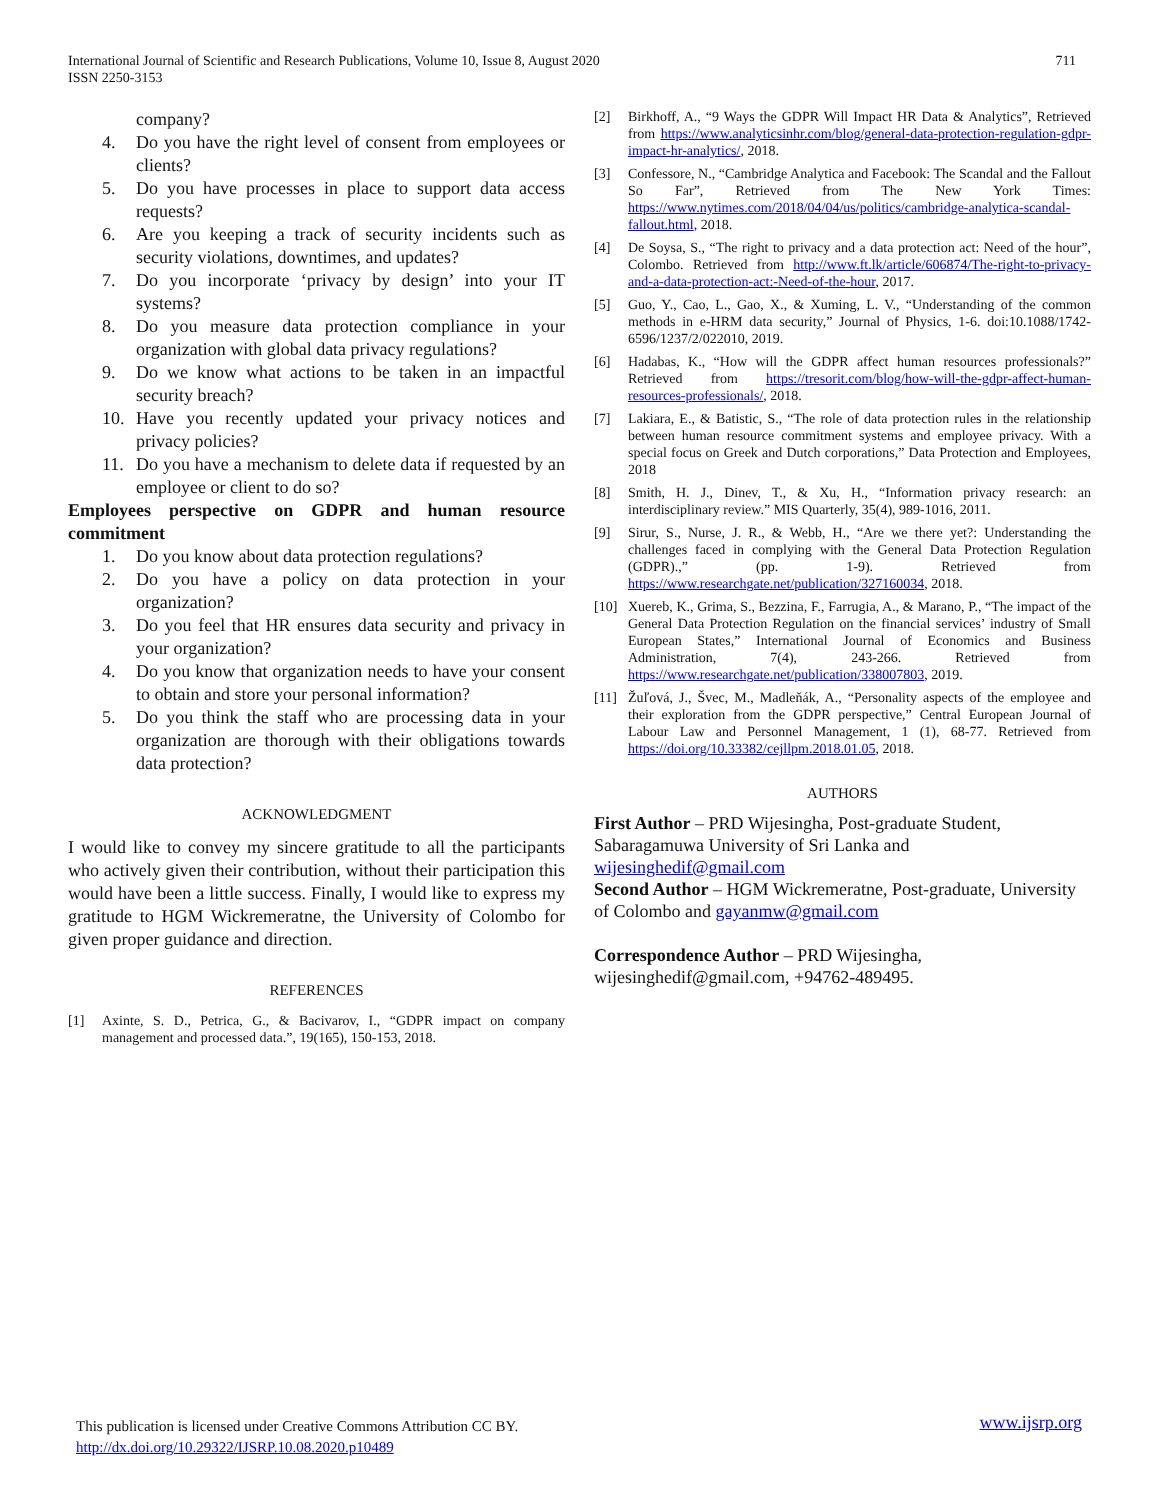711 International Journal of Scientific and Research Publications, Volume 10, Issue 8, August 2020
ISSN 2250-3153
company?
4. Do you have the right level of consent from employees or clients?
5. Do you have processes in place to support data access requests?
6. Are you keeping a track of security incidents such as security violations, downtimes, and updates?
7. Do you incorporate ‘privacy by design’ into your IT systems?
8. Do you measure data protection compliance in your organization with global data privacy regulations?
9. Do we know what actions to be taken in an impactful security breach?
10. Have you recently updated your privacy notices and privacy policies?
11. Do you have a mechanism to delete data if requested by an employee or client to do so?
Employees perspective on GDPR and human resource commitment
1. Do you know about data protection regulations?
2. Do you have a policy on data protection in your organization?
3. Do you feel that HR ensures data security and privacy in your organization?
4. Do you know that organization needs to have your consent to obtain and store your personal information?
5. Do you think the staff who are processing data in your organization are thorough with their obligations towards data protection?
ACKNOWLEDGMENT
I would like to convey my sincere gratitude to all the participants who actively given their contribution, without their participation this would have been a little success. Finally, I would like to express my gratitude to HGM Wickremeratne, the University of Colombo for given proper guidance and direction.
REFERENCES
[1] Axinte, S. D., Petrica, G., & Bacivarov, I., “GDPR impact on company management and processed data.”, 19(165), 150-153, 2018.
[2] Birkhoff, A., “9 Ways the GDPR Will Impact HR Data & Analytics”, Retrieved from https://www.analyticsinhr.com/blog/general-data-protection-regulation-gdpr-impact-hr-analytics/, 2018.
[3] Confessore, N., “Cambridge Analytica and Facebook: The Scandal and the Fallout So Far”, Retrieved from The New York Times: https://www.nytimes.com/2018/04/04/us/politics/cambridge-analytica-scandal-fallout.html, 2018.
[4] De Soysa, S., “The right to privacy and a data protection act: Need of the hour”, Colombo. Retrieved from http://www.ft.lk/article/606874/The-right-to-privacy-and-a-data-protection-act:-Need-of-the-hour, 2017.
[5] Guo, Y., Cao, L., Gao, X., & Xuming, L. V., “Understanding of the common methods in e-HRM data security,” Journal of Physics, 1-6. doi:10.1088/1742-6596/1237/2/022010, 2019.
[6] Hadabas, K., “How will the GDPR affect human resources professionals?” Retrieved from https://tresorit.com/blog/how-will-the-gdpr-affect-human-resources-professionals/, 2018.
[7] Lakiara, E., & Batistic, S., “The role of data protection rules in the relationship between human resource commitment systems and employee privacy. With a special focus on Greek and Dutch corporations,” Data Protection and Employees, 2018
[8] Smith, H. J., Dinev, T., & Xu, H., “Information privacy research: an interdisciplinary review.” MIS Quarterly, 35(4), 989-1016, 2011.
[9] Sirur, S., Nurse, J. R., & Webb, H., “Are we there yet?: Understanding the challenges faced in complying with the General Data Protection Regulation (GDPR).,” (pp. 1-9). Retrieved from https://www.researchgate.net/publication/327160034, 2018.
[10] Xuereb, K., Grima, S., Bezzina, F., Farrugia, A., & Marano, P., “The impact of the General Data Protection Regulation on the financial services’ industry of Small European States,” International Journal of Economics and Business Administration, 7(4), 243-266. Retrieved from https://www.researchgate.net/publication/338007803, 2019.
[11] Žuľová, J., Švec, M., Madleňák, A., “Personality aspects of the employee and their exploration from the GDPR perspective,” Central European Journal of Labour Law and Personnel Management, 1 (1), 68-77. Retrieved from https://doi.org/10.33382/cejllpm.2018.01.05, 2018.
AUTHORS
First Author – PRD Wijesingha, Post-graduate Student, Sabaragamuwa University of Sri Lanka and wijesinghedif@gmail.com
Second Author – HGM Wickremeratne, Post-graduate, University of Colombo and gayanmw@gmail.com
Correspondence Author – PRD Wijesingha, wijesinghedif@gmail.com, +94762-489495.
www.ijsrp.org This publication is licensed under Creative Commons Attribution CC BY.
http://dx.doi.org/10.29322/IJSRP.10.08.2020.p10489